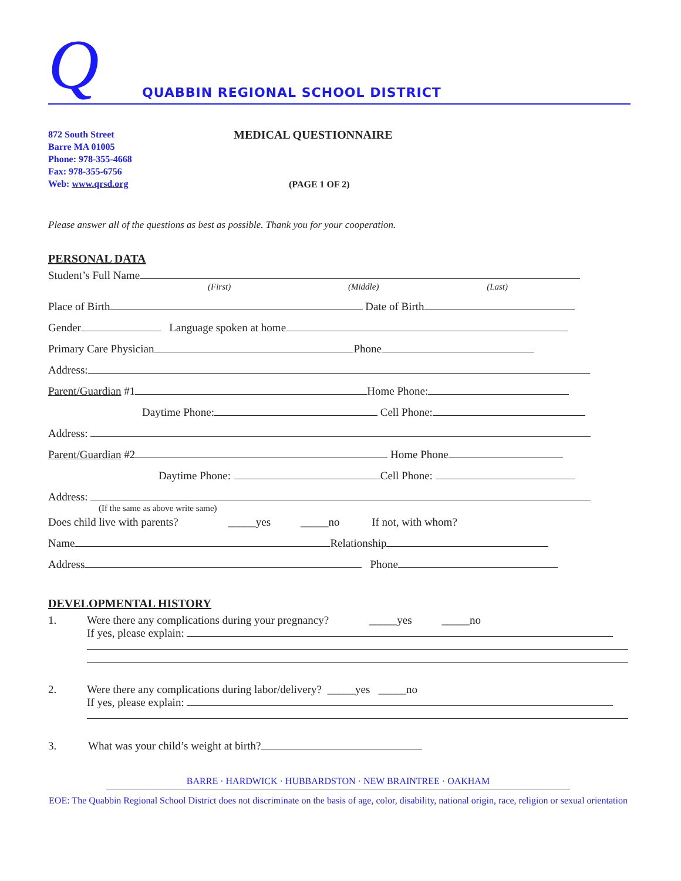Q
QUABBIN REGIONAL SCHOOL DISTRICT
872 South Street
Barre MA 01005
Phone: 978-355-4668
Fax: 978-355-6756
Web: www.qrsd.org
MEDICAL QUESTIONNAIRE
(PAGE 1 OF 2)
Please answer all of the questions as best as possible. Thank you for your cooperation.
PERSONAL DATA
Student’s Full Name
(First) (Middle) (Last)
Place of Birth Date of Birth
Gender Language spoken at home
Primary Care Physician Phone
Address:
Parent/Guardian #1 Home Phone:
Daytime Phone: Cell Phone:
Address:
Parent/Guardian #2 Home Phone
Daytime Phone: Cell Phone:
Address:
(If the same as above write same)
Does child live with parents? _____yes _____no If not, with whom?
Name Relationship
Address Phone
DEVELOPMENTAL HISTORY
1. Were there any complications during your pregnancy? _____yes _____no
If yes, please explain:
2. Were there any complications during labor/delivery? _____yes _____no
If yes, please explain:
3. What was your child’s weight at birth?
BARRE · HARDWICK · HUBBARDSTON · NEW BRAINTREE · OAKHAM
EOE: The Quabbin Regional School District does not discriminate on the basis of age, color, disability, national origin, race, religion or sexual orientation